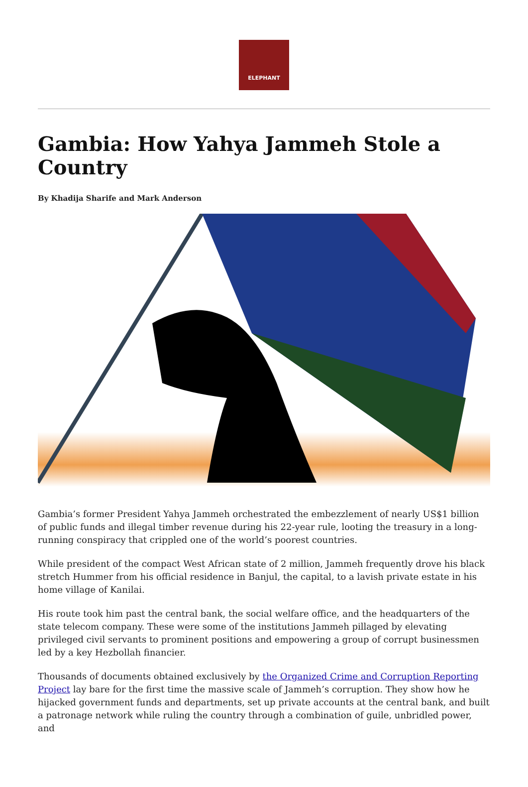ELEPHANT
Gambia: How Yahya Jammeh Stole a Country
By Khadija Sharife and Mark Anderson
Gambia’s former President Yahya Jammeh orchestrated the embezzlement of nearly US$1 billion of public funds and illegal timber revenue during his 22-year rule, looting the treasury in a long-running conspiracy that crippled one of the world’s poorest countries.
While president of the compact West African state of 2 million, Jammeh frequently drove his black stretch Hummer from his official residence in Banjul, the capital, to a lavish private estate in his home village of Kanilai.
His route took him past the central bank, the social welfare office, and the headquarters of the state telecom company. These were some of the institutions Jammeh pillaged by elevating privileged civil servants to prominent positions and empowering a group of corrupt businessmen led by a key Hezbollah financier.
Thousands of documents obtained exclusively by the Organized Crime and Corruption Reporting Project lay bare for the first time the massive scale of Jammeh’s corruption. They show how he hijacked government funds and departments, set up private accounts at the central bank, and built a patronage network while ruling the country through a combination of guile, unbridled power, and